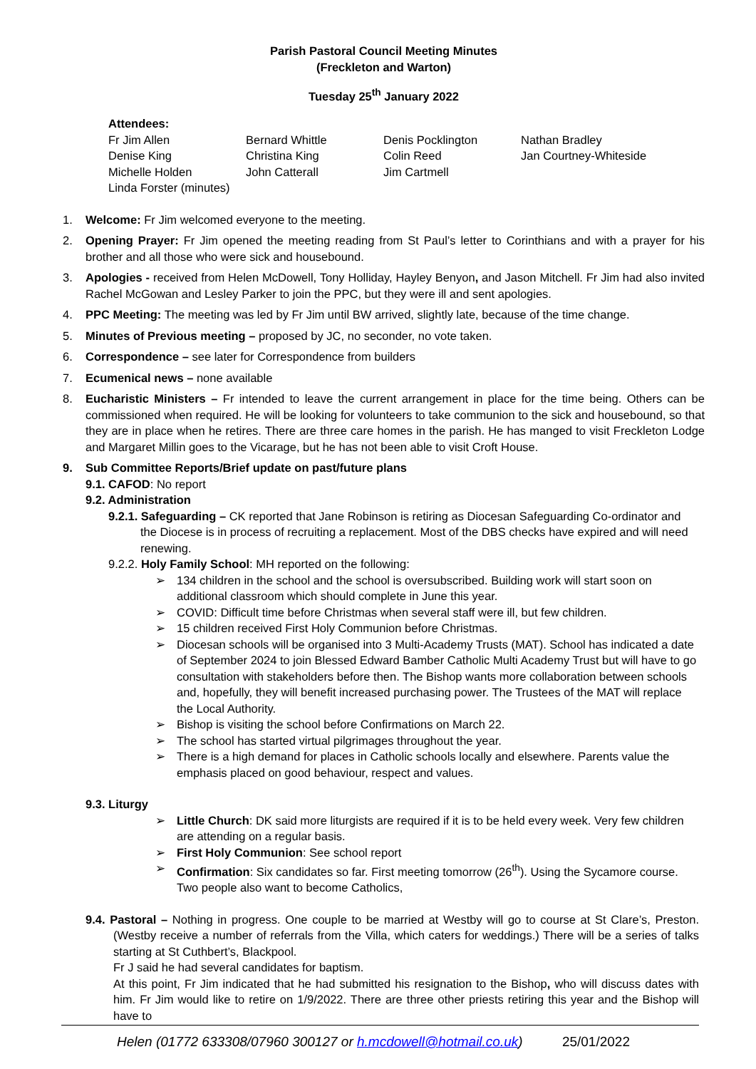Parish Pastoral Council Meeting Minutes
(Freckleton and Warton)
Tuesday 25<sup>th</sup> January 2022
Attendees:
| Fr Jim Allen | Bernard Whittle | Denis Pocklington | Nathan Bradley |
| Denise King | Christina King | Colin Reed | Jan Courtney-Whiteside |
| Michelle Holden | John Catterall | Jim Cartmell | |
| Linda Forster (minutes) | | | |
1. Welcome: Fr Jim welcomed everyone to the meeting.
2. Opening Prayer: Fr Jim opened the meeting reading from St Paul’s letter to Corinthians and with a prayer for his brother and all those who were sick and housebound.
3. Apologies - received from Helen McDowell, Tony Holliday, Hayley Benyon, and Jason Mitchell. Fr Jim had also invited Rachel McGowan and Lesley Parker to join the PPC, but they were ill and sent apologies.
4. PPC Meeting: The meeting was led by Fr Jim until BW arrived, slightly late, because of the time change.
5. Minutes of Previous meeting – proposed by JC, no seconder, no vote taken.
6. Correspondence – see later for Correspondence from builders
7. Ecumenical news – none available
8. Eucharistic Ministers – Fr intended to leave the current arrangement in place for the time being. Others can be commissioned when required. He will be looking for volunteers to take communion to the sick and housebound, so that they are in place when he retires. There are three care homes in the parish. He has manged to visit Freckleton Lodge and Margaret Millin goes to the Vicarage, but he has not been able to visit Croft House.
9. Sub Committee Reports/Brief update on past/future plans
9.1. CAFOD: No report
9.2. Administration
9.2.1. Safeguarding – CK reported that Jane Robinson is retiring as Diocesan Safeguarding Co-ordinator and the Diocese is in process of recruiting a replacement. Most of the DBS checks have expired and will need renewing.
9.2.2. Holy Family School: MH reported on the following:
➢ 134 children in the school and the school is oversubscribed. Building work will start soon on additional classroom which should complete in June this year.
➢ COVID: Difficult time before Christmas when several staff were ill, but few children.
➢ 15 children received First Holy Communion before Christmas.
➢ Diocesan schools will be organised into 3 Multi-Academy Trusts (MAT). School has indicated a date of September 2024 to join Blessed Edward Bamber Catholic Multi Academy Trust but will have to go consultation with stakeholders before then. The Bishop wants more collaboration between schools and, hopefully, they will benefit increased purchasing power. The Trustees of the MAT will replace the Local Authority.
➢ Bishop is visiting the school before Confirmations on March 22.
➢ The school has started virtual pilgrimages throughout the year.
➢ There is a high demand for places in Catholic schools locally and elsewhere. Parents value the emphasis placed on good behaviour, respect and values.
9.3. Liturgy
➢ Little Church: DK said more liturgists are required if it is to be held every week. Very few children are attending on a regular basis.
➢ First Holy Communion: See school report
➢ Confirmation: Six candidates so far. First meeting tomorrow (26<sup>th</sup>). Using the Sycamore course. Two people also want to become Catholics,
9.4. Pastoral – Nothing in progress. One couple to be married at Westby will go to course at St Clare’s, Preston. (Westby receive a number of referrals from the Villa, which caters for weddings.) There will be a series of talks starting at St Cuthbert’s, Blackpool.
Fr J said he had several candidates for baptism.
At this point, Fr Jim indicated that he had submitted his resignation to the Bishop, who will discuss dates with him. Fr Jim would like to retire on 1/9/2022. There are three other priests retiring this year and the Bishop will have to
Helen (01772 633308/07960 300127 or h.mcdowell@hotmail.co.uk) 25/01/2022